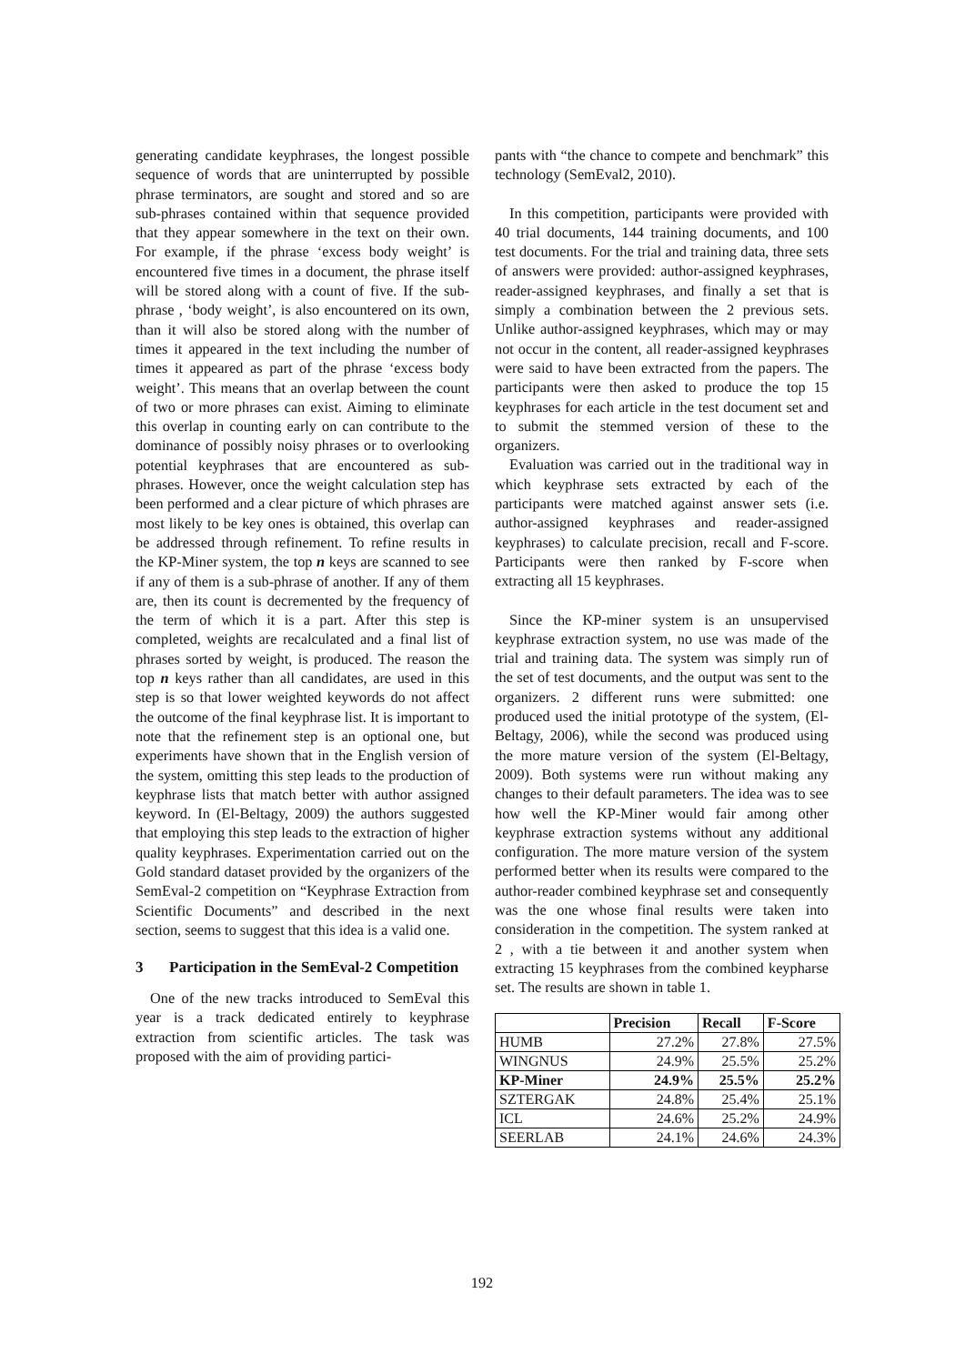generating candidate keyphrases, the longest possible sequence of words that are uninterrupted by possible phrase terminators, are sought and stored and so are sub-phrases contained within that sequence provided that they appear somewhere in the text on their own. For example, if the phrase ‘excess body weight’ is encountered five times in a document, the phrase itself will be stored along with a count of five. If the sub-phrase , ‘body weight’, is also encountered on its own, than it will also be stored along with the number of times it appeared in the text including the number of times it appeared as part of the phrase ‘excess body weight’. This means that an overlap between the count of two or more phrases can exist. Aiming to eliminate this overlap in counting early on can contribute to the dominance of possibly noisy phrases or to overlooking potential keyphrases that are encountered as sub-phrases. However, once the weight calculation step has been performed and a clear picture of which phrases are most likely to be key ones is obtained, this overlap can be addressed through refinement. To refine results in the KP-Miner system, the top n keys are scanned to see if any of them is a sub-phrase of another. If any of them are, then its count is decremented by the frequency of the term of which it is a part. After this step is completed, weights are recalculated and a final list of phrases sorted by weight, is produced. The reason the top n keys rather than all candidates, are used in this step is so that lower weighted keywords do not affect the outcome of the final keyphrase list. It is important to note that the refinement step is an optional one, but experiments have shown that in the English version of the system, omitting this step leads to the production of keyphrase lists that match better with author assigned keyword. In (El-Beltagy, 2009) the authors suggested that employing this step leads to the extraction of higher quality keyphrases. Experimentation carried out on the Gold standard dataset provided by the organizers of the SemEval-2 competition on “Keyphrase Extraction from Scientific Documents” and described in the next section, seems to suggest that this idea is a valid one.
3 Participation in the SemEval-2 Competition
One of the new tracks introduced to SemEval this year is a track dedicated entirely to keyphrase extraction from scientific articles. The task was proposed with the aim of providing partici-
pants with “the chance to compete and benchmark” this technology (SemEval2, 2010).
In this competition, participants were provided with 40 trial documents, 144 training documents, and 100 test documents. For the trial and training data, three sets of answers were provided: author-assigned keyphrases, reader-assigned keyphrases, and finally a set that is simply a combination between the 2 previous sets. Unlike author-assigned keyphrases, which may or may not occur in the content, all reader-assigned keyphrases were said to have been extracted from the papers. The participants were then asked to produce the top 15 keyphrases for each article in the test document set and to submit the stemmed version of these to the organizers.
Evaluation was carried out in the traditional way in which keyphrase sets extracted by each of the participants were matched against answer sets (i.e. author-assigned keyphrases and reader-assigned keyphrases) to calculate precision, recall and F-score. Participants were then ranked by F-score when extracting all 15 keyphrases.
Since the KP-miner system is an unsupervised keyphrase extraction system, no use was made of the trial and training data. The system was simply run of the set of test documents, and the output was sent to the organizers. 2 different runs were submitted: one produced used the initial prototype of the system, (El-Beltagy, 2006), while the second was produced using the more mature version of the system (El-Beltagy, 2009). Both systems were run without making any changes to their default parameters. The idea was to see how well the KP-Miner would fair among other keyphrase extraction systems without any additional configuration. The more mature version of the system performed better when its results were compared to the author-reader combined keyphrase set and consequently was the one whose final results were taken into consideration in the competition. The system ranked at 2 , with a tie between it and another system when extracting 15 keyphrases from the combined keypharse set. The results are shown in table 1.
| | Precision | Recall | F-Score |
| --- | --- | --- | --- |
| HUMB | 27.2% | 27.8% | 27.5% |
| WINGNUS | 24.9% | 25.5% | 25.2% |
| KP-Miner | 24.9% | 25.5% | 25.2% |
| SZTERGAK | 24.8% | 25.4% | 25.1% |
| ICL | 24.6% | 25.2% | 24.9% |
| SEERLAB | 24.1% | 24.6% | 24.3% |
192